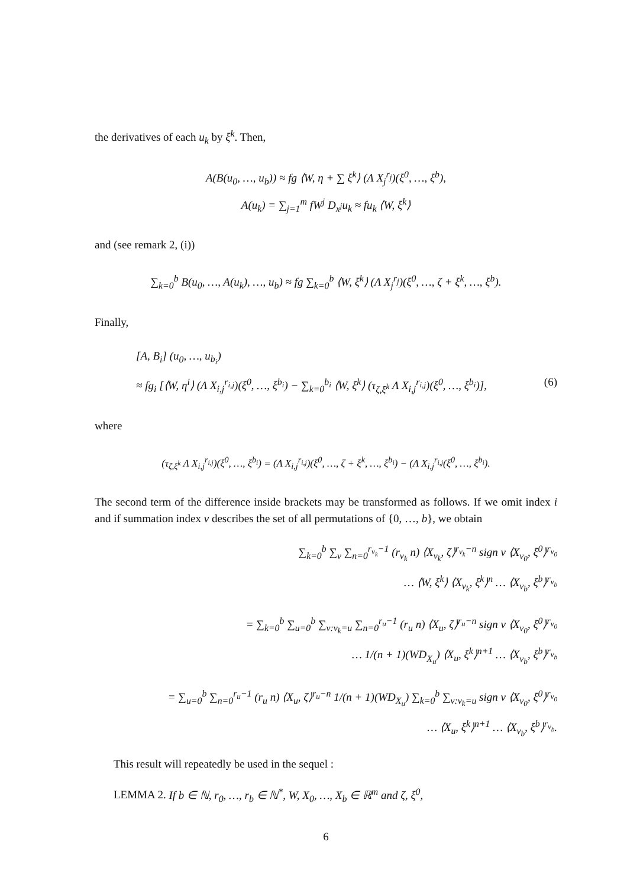the derivatives of each u<sub>k</sub> by ξ<sup>k</sup>. Then,
A(B(u<sub>0</sub>, …, u<sub>b</sub>)) ≈ fg ⟨W, η + ∑ ξ<sup>k</sup>⟩ (Λ X<sub>j</sub><sup>r<sub>j</sub></sup>)(ξ<sup>0</sup>, …, ξ<sup>b</sup>),
A(u<sub>k</sub>) = ∑<sub>j=1</sub><sup>m</sup> fW<sup>j</sup> D<sub>x<sup>j</sup></sub>u<sub>k</sub> ≈ fu<sub>k</sub> ⟨W, ξ<sup>k</sup>⟩
and (see remark 2, (i))
∑<sub>k=0</sub><sup>b</sup> B(u<sub>0</sub>, …, A(u<sub>k</sub>), …, u<sub>b</sub>) ≈ fg ∑<sub>k=0</sub><sup>b</sup> ⟨W, ξ<sup>k</sup>⟩ (Λ X<sub>j</sub><sup>r<sub>j</sub></sup>)(ξ<sup>0</sup>, …, ζ + ξ<sup>k</sup>, …, ξ<sup>b</sup>).
Finally,
[A, B<sub>i</sub>] (u<sub>0</sub>, …, u<sub>b<sub>i</sub></sub>)
≈ fg<sub>i</sub> [⟨W, η<sup>i</sup>⟩ (Λ X<sub>i,j</sub><sup>r<sub>i,j</sub></sup>)(ξ<sup>0</sup>, …, ξ<sup>b<sub>i</sub></sup>) − ∑<sub>k=0</sub><sup>b<sub>i</sub></sup> ⟨W, ξ<sup>k</sup>⟩ (τ<sub>ζ,ξ<sup>k</sup></sub> Λ X<sub>i,j</sub><sup>r<sub>i,j</sub></sup>)(ξ<sup>0</sup>, …, ξ<sup>b<sub>i</sub></sup>)], (6)
where
(τ<sub>ζ,ξ<sup>k</sup></sub> Λ X<sub>i,j</sub><sup>r<sub>i,j</sub></sup>)(ξ<sup>0</sup>, …, ξ<sup>b<sub>i</sub></sup>) = (Λ X<sub>i,j</sub><sup>r<sub>i,j</sub></sup>)(ξ<sup>0</sup>, …, ζ + ξ<sup>k</sup>, …, ξ<sup>b<sub>i</sub></sup>) − (Λ X<sub>i,j</sub><sup>r<sub>i,j</sub></sup>(ξ<sup>0</sup>, …, ξ<sup>b<sub>i</sub></sup>).
The second term of the difference inside brackets may be transformed as follows. If we omit index i and if summation index ν describes the set of all permutations of {0, …, b}, we obtain
∑<sub>k=0</sub><sup>b</sup> ∑<sub>ν</sub> ∑<sub>n=0</sub><sup>r<sub>ν<sub>k</sub></sub>−1</sup> (r<sub>ν<sub>k</sub></sub> n) ⟨X<sub>ν<sub>k</sub></sub>, ζ⟩<sup>r<sub>ν<sub>k</sub></sub>−n</sup> sign ν ⟨X<sub>ν<sub>0</sub></sub>, ξ<sup>0</sup>⟩<sup>r<sub>ν<sub>0</sub></sub></sup>
… ⟨W, ξ<sup>k</sup>⟩ ⟨X<sub>ν<sub>k</sub></sub>, ξ<sup>k</sup>⟩<sup>n</sup> … ⟨X<sub>ν<sub>b</sub></sub>, ξ<sup>b</sup>⟩<sup>r<sub>ν<sub>b</sub></sub></sup>
= ∑<sub>k=0</sub><sup>b</sup> ∑<sub>u=0</sub><sup>b</sup> ∑<sub>ν:ν<sub>k</sub>=u</sub> ∑<sub>n=0</sub><sup>r<sub>u</sub>−1</sup> (r<sub>u</sub> n) ⟨X<sub>u</sub>, ζ⟩<sup>r<sub>u</sub>−n</sup> sign ν ⟨X<sub>ν<sub>0</sub></sub>, ξ<sup>0</sup>⟩<sup>r<sub>ν<sub>0</sub></sub></sup>
… 1/(n + 1)(WD<sub>X<sub>u</sub></sub>) ⟨X<sub>u</sub>, ξ<sup>k</sup>⟩<sup>n+1</sup> … ⟨X<sub>ν<sub>b</sub></sub>, ξ<sup>b</sup>⟩<sup>r<sub>ν<sub>b</sub></sub></sup>
= ∑<sub>u=0</sub><sup>b</sup> ∑<sub>n=0</sub><sup>r<sub>u</sub>−1</sup> (r<sub>u</sub> n) ⟨X<sub>u</sub>, ζ⟩<sup>r<sub>u</sub>−n</sup> 1/(n + 1)(WD<sub>X<sub>u</sub></sub>) ∑<sub>k=0</sub><sup>b</sup> ∑<sub>ν:ν<sub>k</sub>=u</sub> sign ν ⟨X<sub>ν<sub>0</sub></sub>, ξ<sup>0</sup>⟩<sup>r<sub>ν<sub>0</sub></sub></sup>
… ⟨X<sub>u</sub>, ξ<sup>k</sup>⟩<sup>n+1</sup> … ⟨X<sub>ν<sub>b</sub></sub>, ξ<sup>b</sup>⟩<sup>r<sub>ν<sub>b</sub></sub></sup>.
This result will repeatedly be used in the sequel :
LEMMA 2. If b ∈ ℕ, r<sub>0</sub>, …, r<sub>b</sub> ∈ ℕ<sup>*</sup>, W, X<sub>0</sub>, …, X<sub>b</sub> ∈ ℝ<sup>m</sup> and ζ, ξ<sup>0</sup>,
6